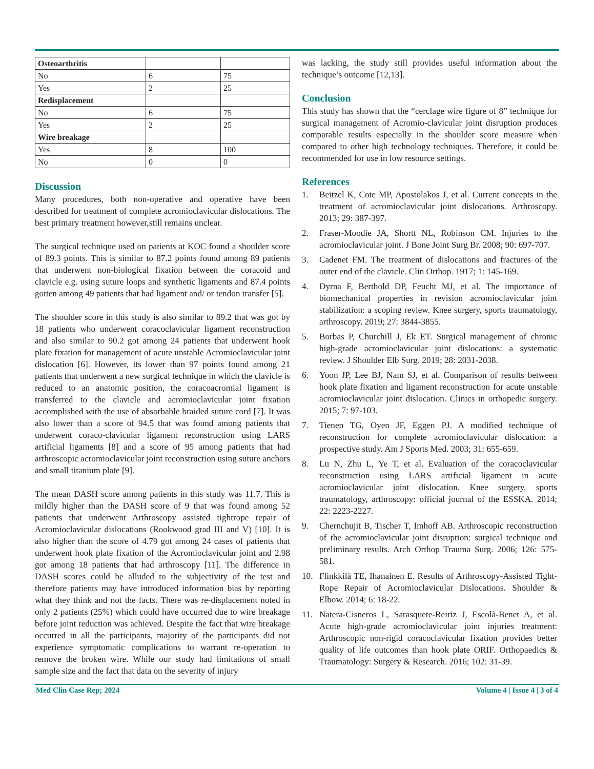| Osteoarthritis | | |
| No | 6 | 75 |
| Yes | 2 | 25 |
| Redisplacement | | |
| No | 6 | 75 |
| Yes | 2 | 25 |
| Wire breakage | | |
| Yes | 8 | 100 |
| No | 0 | 0 |
Discussion
Many procedures, both non-operative and operative have been described for treatment of complete acromioclavicular dislocations. The best primary treatment however,still remains unclear.
The surgical technique used on patients at KOC found a shoulder score of 89.3 points. This is similar to 87.2 points found among 89 patients that underwent non-biological fixation between the coracoid and clavicle e.g. using suture loops and synthetic ligaments and 87.4 points gotten among 49 patients that had ligament and/ or tendon transfer [5].
The shoulder score in this study is also similar to 89.2 that was got by 18 patients who underwent coracoclavicular ligament reconstruction and also similar to 90.2 got among 24 patients that underwent hook plate fixation for management of acute unstable Acromioclavicular joint dislocation [6]. However, its lower than 97 points found among 21 patients that underwent a new surgical technique in which the clavicle is reduced to an anatomic position, the coracoacromial ligament is transferred to the clavicle and acromioclavicular joint fixation accomplished with the use of absorbable braided suture cord [7]. It was also lower than a score of 94.5 that was found among patients that underwent coraco-clavicular ligament reconstruction using LARS artificial ligaments [8] and a score of 95 among patients that had arthroscopic acromioclavicular joint reconstruction using suture anchors and small titanium plate [9].
The mean DASH score among patients in this study was 11.7. This is mildly higher than the DASH score of 9 that was found among 52 patients that underwent Arthroscopy assisted tightrope repair of Acromioclavicular dislocations (Rookwood grad III and V) [10]. It is also higher than the score of 4.79 got among 24 cases of patients that underwent hook plate fixation of the Acromioclavicular joint and 2.98 got among 18 patients that had arthroscopy [11]. The difference in DASH scores could be alluded to the subjectivity of the test and therefore patients may have introduced information bias by reporting what they think and not the facts. There was re-displacement noted in only 2 patients (25%) which could have occurred due to wire breakage before joint reduction was achieved. Despite the fact that wire breakage occurred in all the participants, majority of the participants did not experience symptomatic complications to warrant re-operation to remove the broken wire. While our study had limitations of small sample size and the fact that data on the severity of injury
was lacking, the study still provides useful information about the technique’s outcome [12,13].
Conclusion
This study has shown that the “cerclage wire figure of 8” technique for surgical management of Acromio-clavicular joint disruption produces comparable results especially in the shoulder score measure when compared to other high technology techniques. Therefore, it could be recommended for use in low resource settings.
References
1. Beitzel K, Cote MP, Apostolakos J, et al. Current concepts in the treatment of acromioclavicular joint dislocations. Arthroscopy. 2013; 29: 387-397.
2. Fraser-Moodie JA, Shortt NL, Robinson CM. Injuries to the acromioclavicular joint. J Bone Joint Surg Br. 2008; 90: 697-707.
3. Cadenet FM. The treatment of dislocations and fractures of the outer end of the clavicle. Clin Orthop. 1917; 1: 145-169.
4. Dyrna F, Berthold DP, Feucht MJ, et al. The importance of biomechanical properties in revision acromioclavicular joint stabilization: a scoping review. Knee surgery, sports traumatology, arthroscopy. 2019; 27: 3844-3855.
5. Borbas P, Churchill J, Ek ET. Surgical management of chronic high-grade acromioclavicular joint dislocations: a systematic review. J Shoulder Elb Surg. 2019; 28: 2031-2038.
6. Yoon JP, Lee BJ, Nam SJ, et al. Comparison of results between hook plate fixation and ligament reconstruction for acute unstable acromioclavicular joint dislocation. Clinics in orthopedic surgery. 2015; 7: 97-103.
7. Tienen TG, Oyen JF, Eggen PJ. A modified technique of reconstruction for complete acromioclavicular dislocation: a prospective study. Am J Sports Med. 2003; 31: 655-659.
8. Lu N, Zhu L, Ye T, et al. Evaluation of the coracoclavicular reconstruction using LARS artificial ligament in acute acromioclavicular joint dislocation. Knee surgery, sports traumatology, arthroscopy: official journal of the ESSKA. 2014; 22: 2223-2227.
9. Chernchujit B, Tischer T, Imhoff AB. Arthroscopic reconstruction of the acromioclavicular joint disruption: surgical technique and preliminary results. Arch Orthop Trauma Surg. 2006; 126: 575-581.
10. Flinkkilä TE, Ihanainen E. Results of Arthroscopy-Assisted Tight-Rope Repair of Acromioclavicular Dislocations. Shoulder & Elbow. 2014; 6: 18-22.
11. Natera-Cisneros L, Sarasquete-Reiriz J, Escolà-Benet A, et al. Acute high-grade acromioclavicular joint injuries treatment: Arthroscopic non-rigid coracoclavicular fixation provides better quality of life outcomes than hook plate ORIF. Orthopaedics & Traumatology: Surgery & Research. 2016; 102: 31-39.
Med Clin Case Rep; 2024 Volume 4 | Issue 4 | 3 of 4